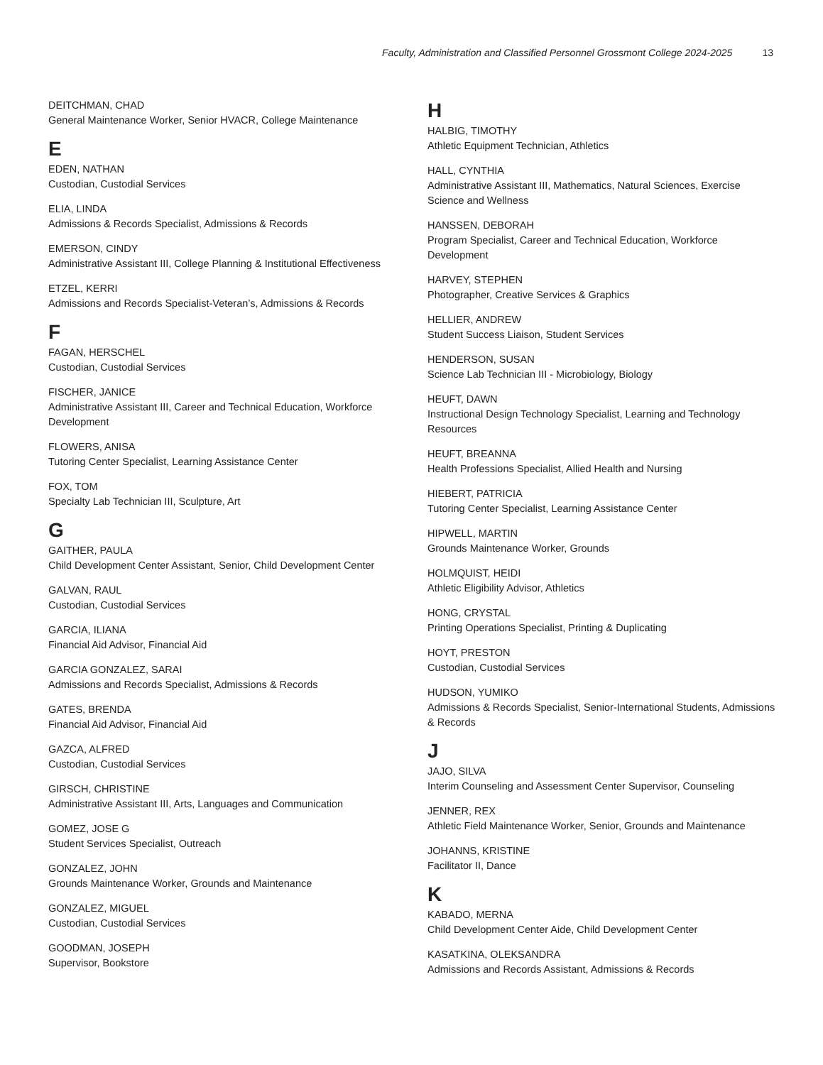Faculty, Administration and Classified Personnel Grossmont College 2024-2025 13
DEITCHMAN, CHAD
General Maintenance Worker, Senior HVACR, College Maintenance
E
EDEN, NATHAN
Custodian, Custodial Services
ELIA, LINDA
Admissions & Records Specialist, Admissions & Records
EMERSON, CINDY
Administrative Assistant III, College Planning & Institutional Effectiveness
ETZEL, KERRI
Admissions and Records Specialist-Veteran’s, Admissions & Records
F
FAGAN, HERSCHEL
Custodian, Custodial Services
FISCHER, JANICE
Administrative Assistant III, Career and Technical Education, Workforce Development
FLOWERS, ANISA
Tutoring Center Specialist, Learning Assistance Center
FOX, TOM
Specialty Lab Technician III, Sculpture, Art
G
GAITHER, PAULA
Child Development Center Assistant, Senior, Child Development Center
GALVAN, RAUL
Custodian, Custodial Services
GARCIA, ILIANA
Financial Aid Advisor, Financial Aid
GARCIA GONZALEZ, SARAI
Admissions and Records Specialist, Admissions & Records
GATES, BRENDA
Financial Aid Advisor, Financial Aid
GAZCA, ALFRED
Custodian, Custodial Services
GIRSCH, CHRISTINE
Administrative Assistant III, Arts, Languages and Communication
GOMEZ, JOSE G
Student Services Specialist, Outreach
GONZALEZ, JOHN
Grounds Maintenance Worker, Grounds and Maintenance
GONZALEZ, MIGUEL
Custodian, Custodial Services
GOODMAN, JOSEPH
Supervisor, Bookstore
H
HALBIG, TIMOTHY
Athletic Equipment Technician, Athletics
HALL, CYNTHIA
Administrative Assistant III, Mathematics, Natural Sciences, Exercise Science and Wellness
HANSSEN, DEBORAH
Program Specialist, Career and Technical Education, Workforce Development
HARVEY, STEPHEN
Photographer, Creative Services & Graphics
HELLIER, ANDREW
Student Success Liaison, Student Services
HENDERSON, SUSAN
Science Lab Technician III - Microbiology, Biology
HEUFT, DAWN
Instructional Design Technology Specialist, Learning and Technology Resources
HEUFT, BREANNA
Health Professions Specialist, Allied Health and Nursing
HIEBERT, PATRICIA
Tutoring Center Specialist, Learning Assistance Center
HIPWELL, MARTIN
Grounds Maintenance Worker, Grounds
HOLMQUIST, HEIDI
Athletic Eligibility Advisor, Athletics
HONG, CRYSTAL
Printing Operations Specialist, Printing & Duplicating
HOYT, PRESTON
Custodian, Custodial Services
HUDSON, YUMIKO
Admissions & Records Specialist, Senior-International Students, Admissions & Records
J
JAJO, SILVA
Interim Counseling and Assessment Center Supervisor, Counseling
JENNER, REX
Athletic Field Maintenance Worker, Senior, Grounds and Maintenance
JOHANNS, KRISTINE
Facilitator II, Dance
K
KABADO, MERNA
Child Development Center Aide, Child Development Center
KASATKINA, OLEKSANDRA
Admissions and Records Assistant, Admissions & Records